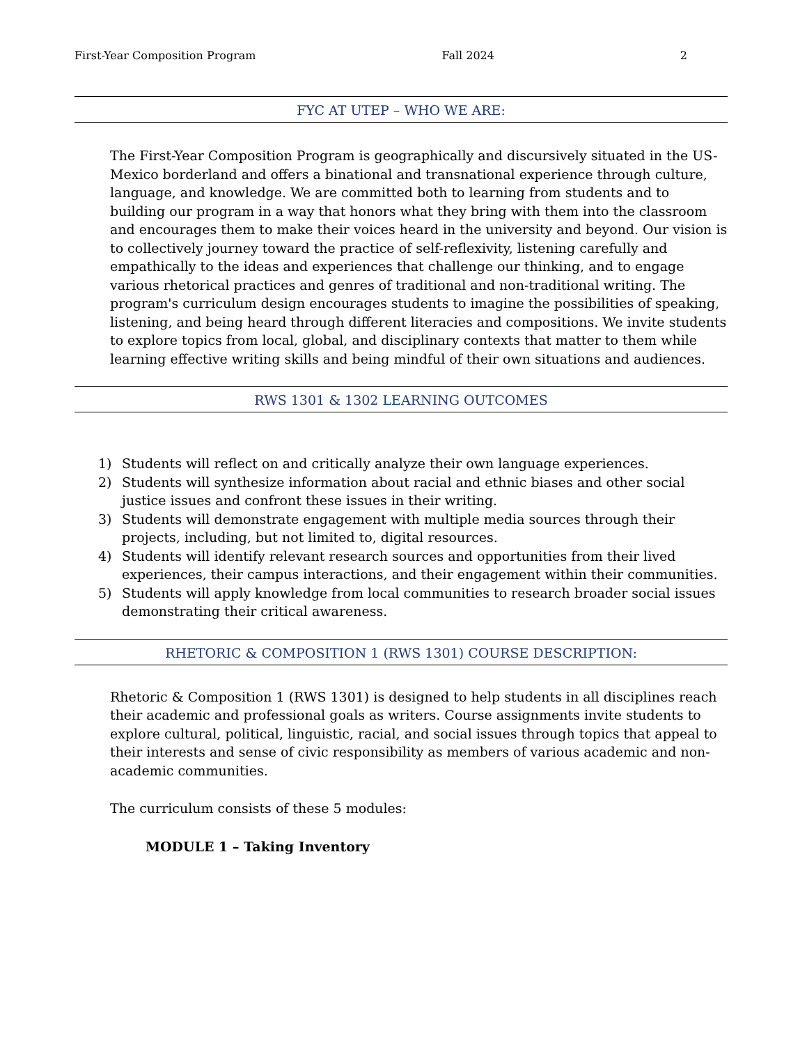First-Year Composition Program Fall 2024 2
FYC AT UTEP – WHO WE ARE:
The First-Year Composition Program is geographically and discursively situated in the US-Mexico borderland and offers a binational and transnational experience through culture, language, and knowledge. We are committed both to learning from students and to building our program in a way that honors what they bring with them into the classroom and encourages them to make their voices heard in the university and beyond. Our vision is to collectively journey toward the practice of self-reflexivity, listening carefully and empathically to the ideas and experiences that challenge our thinking, and to engage various rhetorical practices and genres of traditional and non-traditional writing. The program's curriculum design encourages students to imagine the possibilities of speaking, listening, and being heard through different literacies and compositions. We invite students to explore topics from local, global, and disciplinary contexts that matter to them while learning effective writing skills and being mindful of their own situations and audiences.
RWS 1301 & 1302 LEARNING OUTCOMES
1) Students will reflect on and critically analyze their own language experiences.
2) Students will synthesize information about racial and ethnic biases and other social justice issues and confront these issues in their writing.
3) Students will demonstrate engagement with multiple media sources through their projects, including, but not limited to, digital resources.
4) Students will identify relevant research sources and opportunities from their lived experiences, their campus interactions, and their engagement within their communities.
5) Students will apply knowledge from local communities to research broader social issues demonstrating their critical awareness.
RHETORIC & COMPOSITION 1 (RWS 1301) COURSE DESCRIPTION:
Rhetoric & Composition 1 (RWS 1301) is designed to help students in all disciplines reach their academic and professional goals as writers. Course assignments invite students to explore cultural, political, linguistic, racial, and social issues through topics that appeal to their interests and sense of civic responsibility as members of various academic and non-academic communities.
The curriculum consists of these 5 modules:
MODULE 1 – Taking Inventory